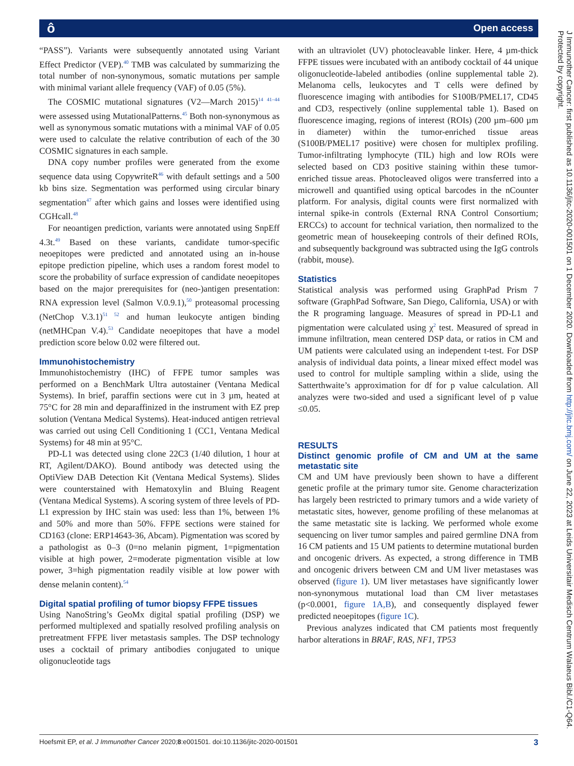ô Open access
“PASS”). Variants were subsequently annotated using Variant Effect Predictor (VEP).<sup>40</sup> TMB was calculated by summarizing the total number of non-synonymous, somatic mutations per sample with minimal variant allele frequency (VAF) of 0.05 (5%).
The COSMIC mutational signatures (V2—March 2015)<sup>14 41–44</sup> were assessed using MutationalPatterns.<sup>45</sup> Both non-synonymous as well as synonymous somatic mutations with a minimal VAF of 0.05 were used to calculate the relative contribution of each of the 30 COSMIC signatures in each sample.
DNA copy number profiles were generated from the exome sequence data using CopywriteR<sup>46</sup> with default settings and a 500 kb bins size. Segmentation was performed using circular binary segmentation<sup>47</sup> after which gains and losses were identified using CGHcall.<sup>48</sup>
For neoantigen prediction, variants were annotated using SnpEff 4.3t.<sup>49</sup> Based on these variants, candidate tumor-specific neoepitopes were predicted and annotated using an in-house epitope prediction pipeline, which uses a random forest model to score the probability of surface expression of candidate neoepitopes based on the major prerequisites for (neo-)antigen presentation: RNA expression level (Salmon V.0.9.1),<sup>50</sup> proteasomal processing (NetChop V.3.1)<sup>51 52</sup> and human leukocyte antigen binding (netMHCpan V.4).<sup>53</sup> Candidate neoepitopes that have a model prediction score below 0.02 were filtered out.
Immunohistochemistry
Immunohistochemistry (IHC) of FFPE tumor samples was performed on a BenchMark Ultra autostainer (Ventana Medical Systems). In brief, paraffin sections were cut in 3 µm, heated at 75°C for 28 min and deparaffinized in the instrument with EZ prep solution (Ventana Medical Systems). Heat-induced antigen retrieval was carried out using Cell Conditioning 1 (CC1, Ventana Medical Systems) for 48 min at 95°C.
PD-L1 was detected using clone 22C3 (1/40 dilution, 1 hour at RT, Agilent/DAKO). Bound antibody was detected using the OptiView DAB Detection Kit (Ventana Medical Systems). Slides were counterstained with Hematoxylin and Bluing Reagent (Ventana Medical Systems). A scoring system of three levels of PD-L1 expression by IHC stain was used: less than 1%, between 1% and 50% and more than 50%. FFPE sections were stained for CD163 (clone: ERP14643-36, Abcam). Pigmentation was scored by a pathologist as 0–3 (0=no melanin pigment, 1=pigmentation visible at high power, 2=moderate pigmentation visible at low power, 3=high pigmentation readily visible at low power with dense melanin content).<sup>54</sup>
Digital spatial profiling of tumor biopsy FFPE tissues
Using NanoString’s GeoMx digital spatial profiling (DSP) we performed multiplexed and spatially resolved profiling analysis on pretreatment FFPE liver metastasis samples. The DSP technology uses a cocktail of primary antibodies conjugated to unique oligonucleotide tags
with an ultraviolet (UV) photocleavable linker. Here, 4 µm-thick FFPE tissues were incubated with an antibody cocktail of 44 unique oligonucleotide-labeled antibodies (online supplemental table 2). Melanoma cells, leukocytes and T cells were defined by fluorescence imaging with antibodies for S100B/PMEL17, CD45 and CD3, respectively (online supplemental table 1). Based on fluorescence imaging, regions of interest (ROIs) (200 µm–600 µm in diameter) within the tumor-enriched tissue areas (S100B/PMEL17 positive) were chosen for multiplex profiling. Tumor-infiltrating lymphocyte (TIL) high and low ROIs were selected based on CD3 positive staining within these tumor-enriched tissue areas. Photocleaved oligos were transferred into a microwell and quantified using optical barcodes in the nCounter platform. For analysis, digital counts were first normalized with internal spike-in controls (External RNA Control Consortium; ERCCs) to account for technical variation, then normalized to the geometric mean of housekeeping controls of their defined ROIs, and subsequently background was subtracted using the IgG controls (rabbit, mouse).
Statistics
Statistical analysis was performed using GraphPad Prism 7 software (GraphPad Software, San Diego, California, USA) or with the R programing language. Measures of spread in PD-L1 and pigmentation were calculated using χ<sup>2</sup> test. Measured of spread in immune infiltration, mean centered DSP data, or ratios in CM and UM patients were calculated using an independent t-test. For DSP analysis of individual data points, a linear mixed effect model was used to control for multiple sampling within a slide, using the Satterthwaite’s approximation for df for p value calculation. All analyzes were two-sided and used a significant level of p value ≤0.05.
RESULTS
Distinct genomic profile of CM and UM at the same metastatic site
CM and UM have previously been shown to have a different genetic profile at the primary tumor site. Genome characterization has largely been restricted to primary tumors and a wide variety of metastatic sites, however, genome profiling of these melanomas at the same metastatic site is lacking. We performed whole exome sequencing on liver tumor samples and paired germline DNA from 16 CM patients and 15 UM patients to determine mutational burden and oncogenic drivers. As expected, a strong difference in TMB and oncogenic drivers between CM and UM liver metastases was observed (figure 1). UM liver metastases have significantly lower non-synonymous mutational load than CM liver metastases (p<0.0001, figure 1A,B), and consequently displayed fewer predicted neoepitopes (figure 1C).
Previous analyzes indicated that CM patients most frequently harbor alterations in BRAF, RAS, NF1, TP53
J Immunother Cancer: first published as 10.1136/jitc-2020-001501 on 1 December 2020. Downloaded from http://jitc.bmj.com/ on June 22, 2023 at Leids Universitair Medisch Centrum Walaeus Bibl./C1-Q64. Protected by copyright.
Hoefsmit EP, et al. J Immunother Cancer 2020;8:e001501. doi:10.1136/jitc-2020-001501 3